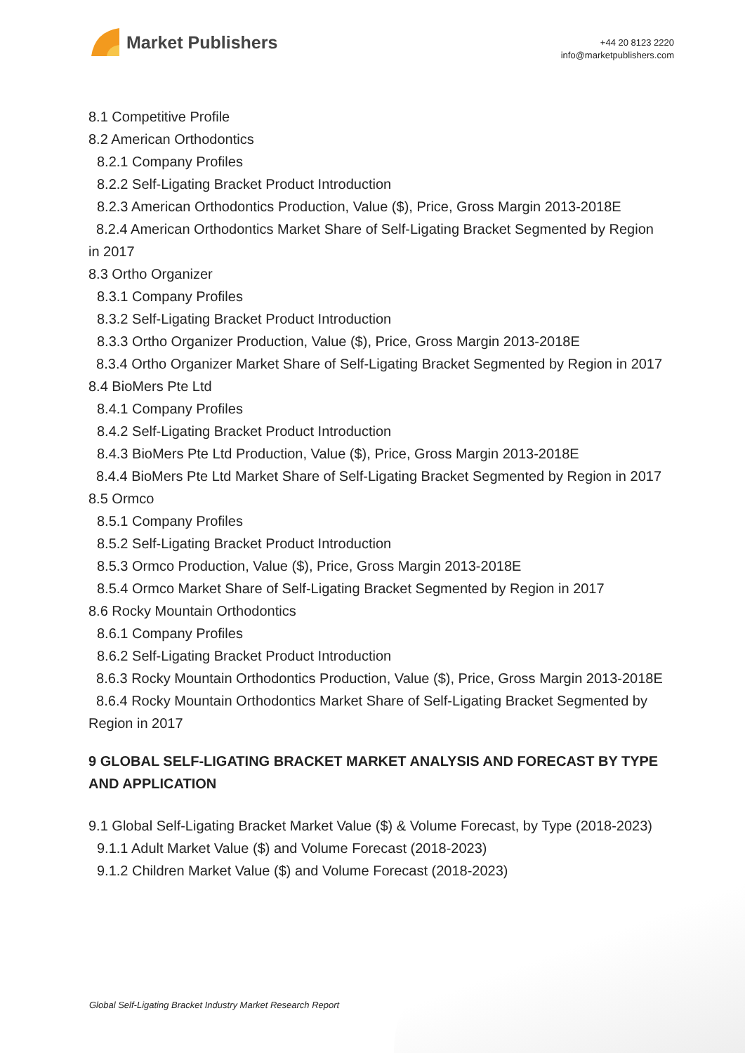Market Publishers
+44 20 8123 2220
info@marketpublishers.com
8.1 Competitive Profile
8.2 American Orthodontics
8.2.1 Company Profiles
8.2.2 Self-Ligating Bracket Product Introduction
8.2.3 American Orthodontics Production, Value ($), Price, Gross Margin 2013-2018E
8.2.4 American Orthodontics Market Share of Self-Ligating Bracket Segmented by Region in 2017
8.3 Ortho Organizer
8.3.1 Company Profiles
8.3.2 Self-Ligating Bracket Product Introduction
8.3.3 Ortho Organizer Production, Value ($), Price, Gross Margin 2013-2018E
8.3.4 Ortho Organizer Market Share of Self-Ligating Bracket Segmented by Region in 2017
8.4 BioMers Pte Ltd
8.4.1 Company Profiles
8.4.2 Self-Ligating Bracket Product Introduction
8.4.3 BioMers Pte Ltd Production, Value ($), Price, Gross Margin 2013-2018E
8.4.4 BioMers Pte Ltd Market Share of Self-Ligating Bracket Segmented by Region in 2017
8.5 Ormco
8.5.1 Company Profiles
8.5.2 Self-Ligating Bracket Product Introduction
8.5.3 Ormco Production, Value ($), Price, Gross Margin 2013-2018E
8.5.4 Ormco Market Share of Self-Ligating Bracket Segmented by Region in 2017
8.6 Rocky Mountain Orthodontics
8.6.1 Company Profiles
8.6.2 Self-Ligating Bracket Product Introduction
8.6.3 Rocky Mountain Orthodontics Production, Value ($), Price, Gross Margin 2013-2018E
8.6.4 Rocky Mountain Orthodontics Market Share of Self-Ligating Bracket Segmented by Region in 2017
9 GLOBAL SELF-LIGATING BRACKET MARKET ANALYSIS AND FORECAST BY TYPE AND APPLICATION
9.1 Global Self-Ligating Bracket Market Value ($) & Volume Forecast, by Type (2018-2023)
9.1.1 Adult Market Value ($) and Volume Forecast (2018-2023)
9.1.2 Children Market Value ($) and Volume Forecast (2018-2023)
Global Self-Ligating Bracket Industry Market Research Report